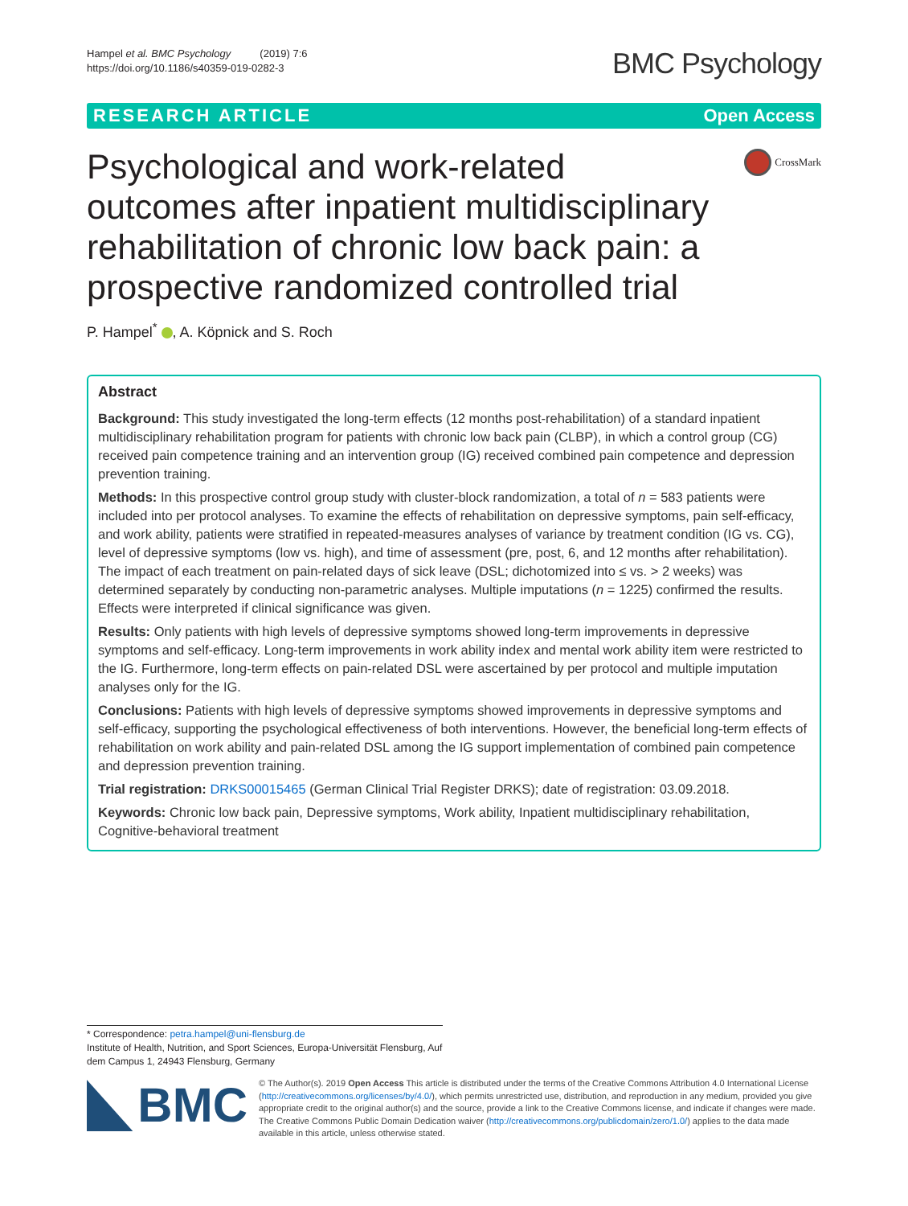Hampel et al. BMC Psychology (2019) 7:6
https://doi.org/10.1186/s40359-019-0282-3
BMC Psychology
RESEARCH ARTICLE Open Access
Psychological and work-related outcomes after inpatient multidisciplinary rehabilitation of chronic low back pain: a prospective randomized controlled trial
CrossMark
P. Hampel<sup>*</sup> , A. Köpnick and S. Roch
Abstract
Background: This study investigated the long-term effects (12 months post-rehabilitation) of a standard inpatient multidisciplinary rehabilitation program for patients with chronic low back pain (CLBP), in which a control group (CG) received pain competence training and an intervention group (IG) received combined pain competence and depression prevention training.
Methods: In this prospective control group study with cluster-block randomization, a total of n = 583 patients were included into per protocol analyses. To examine the effects of rehabilitation on depressive symptoms, pain self-efficacy, and work ability, patients were stratified in repeated-measures analyses of variance by treatment condition (IG vs. CG), level of depressive symptoms (low vs. high), and time of assessment (pre, post, 6, and 12 months after rehabilitation). The impact of each treatment on pain-related days of sick leave (DSL; dichotomized into ≤ vs. > 2 weeks) was determined separately by conducting non-parametric analyses. Multiple imputations (n = 1225) confirmed the results. Effects were interpreted if clinical significance was given.
Results: Only patients with high levels of depressive symptoms showed long-term improvements in depressive symptoms and self-efficacy. Long-term improvements in work ability index and mental work ability item were restricted to the IG. Furthermore, long-term effects on pain-related DSL were ascertained by per protocol and multiple imputation analyses only for the IG.
Conclusions: Patients with high levels of depressive symptoms showed improvements in depressive symptoms and self-efficacy, supporting the psychological effectiveness of both interventions. However, the beneficial long-term effects of rehabilitation on work ability and pain-related DSL among the IG support implementation of combined pain competence and depression prevention training.
Trial registration: DRKS00015465 (German Clinical Trial Register DRKS); date of registration: 03.09.2018.
Keywords: Chronic low back pain, Depressive symptoms, Work ability, Inpatient multidisciplinary rehabilitation, Cognitive-behavioral treatment
* Correspondence: petra.hampel@uni-flensburg.de
Institute of Health, Nutrition, and Sport Sciences, Europa-Universität Flensburg, Auf dem Campus 1, 24943 Flensburg, Germany
BMC
© The Author(s). 2019 Open Access This article is distributed under the terms of the Creative Commons Attribution 4.0 International License (http://creativecommons.org/licenses/by/4.0/), which permits unrestricted use, distribution, and reproduction in any medium, provided you give appropriate credit to the original author(s) and the source, provide a link to the Creative Commons license, and indicate if changes were made. The Creative Commons Public Domain Dedication waiver (http://creativecommons.org/publicdomain/zero/1.0/) applies to the data made available in this article, unless otherwise stated.